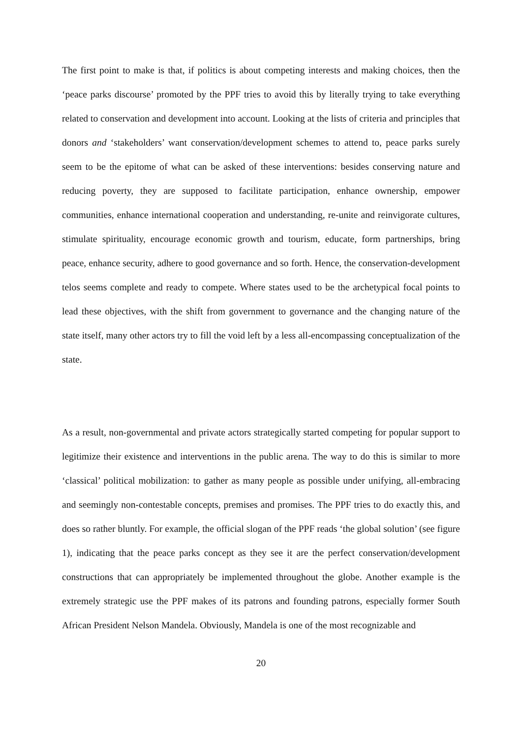The first point to make is that, if politics is about competing interests and making choices, then the ‘peace parks discourse’ promoted by the PPF tries to avoid this by literally trying to take everything related to conservation and development into account. Looking at the lists of criteria and principles that donors and ‘stakeholders’ want conservation/development schemes to attend to, peace parks surely seem to be the epitome of what can be asked of these interventions: besides conserving nature and reducing poverty, they are supposed to facilitate participation, enhance ownership, empower communities, enhance international cooperation and understanding, re-unite and reinvigorate cultures, stimulate spirituality, encourage economic growth and tourism, educate, form partnerships, bring peace, enhance security, adhere to good governance and so forth. Hence, the conservation-development telos seems complete and ready to compete. Where states used to be the archetypical focal points to lead these objectives, with the shift from government to governance and the changing nature of the state itself, many other actors try to fill the void left by a less all-encompassing conceptualization of the state.
As a result, non-governmental and private actors strategically started competing for popular support to legitimize their existence and interventions in the public arena. The way to do this is similar to more ‘classical’ political mobilization: to gather as many people as possible under unifying, all-embracing and seemingly non-contestable concepts, premises and promises. The PPF tries to do exactly this, and does so rather bluntly. For example, the official slogan of the PPF reads ‘the global solution’ (see figure 1), indicating that the peace parks concept as they see it are the perfect conservation/development constructions that can appropriately be implemented throughout the globe. Another example is the extremely strategic use the PPF makes of its patrons and founding patrons, especially former South African President Nelson Mandela. Obviously, Mandela is one of the most recognizable and
20